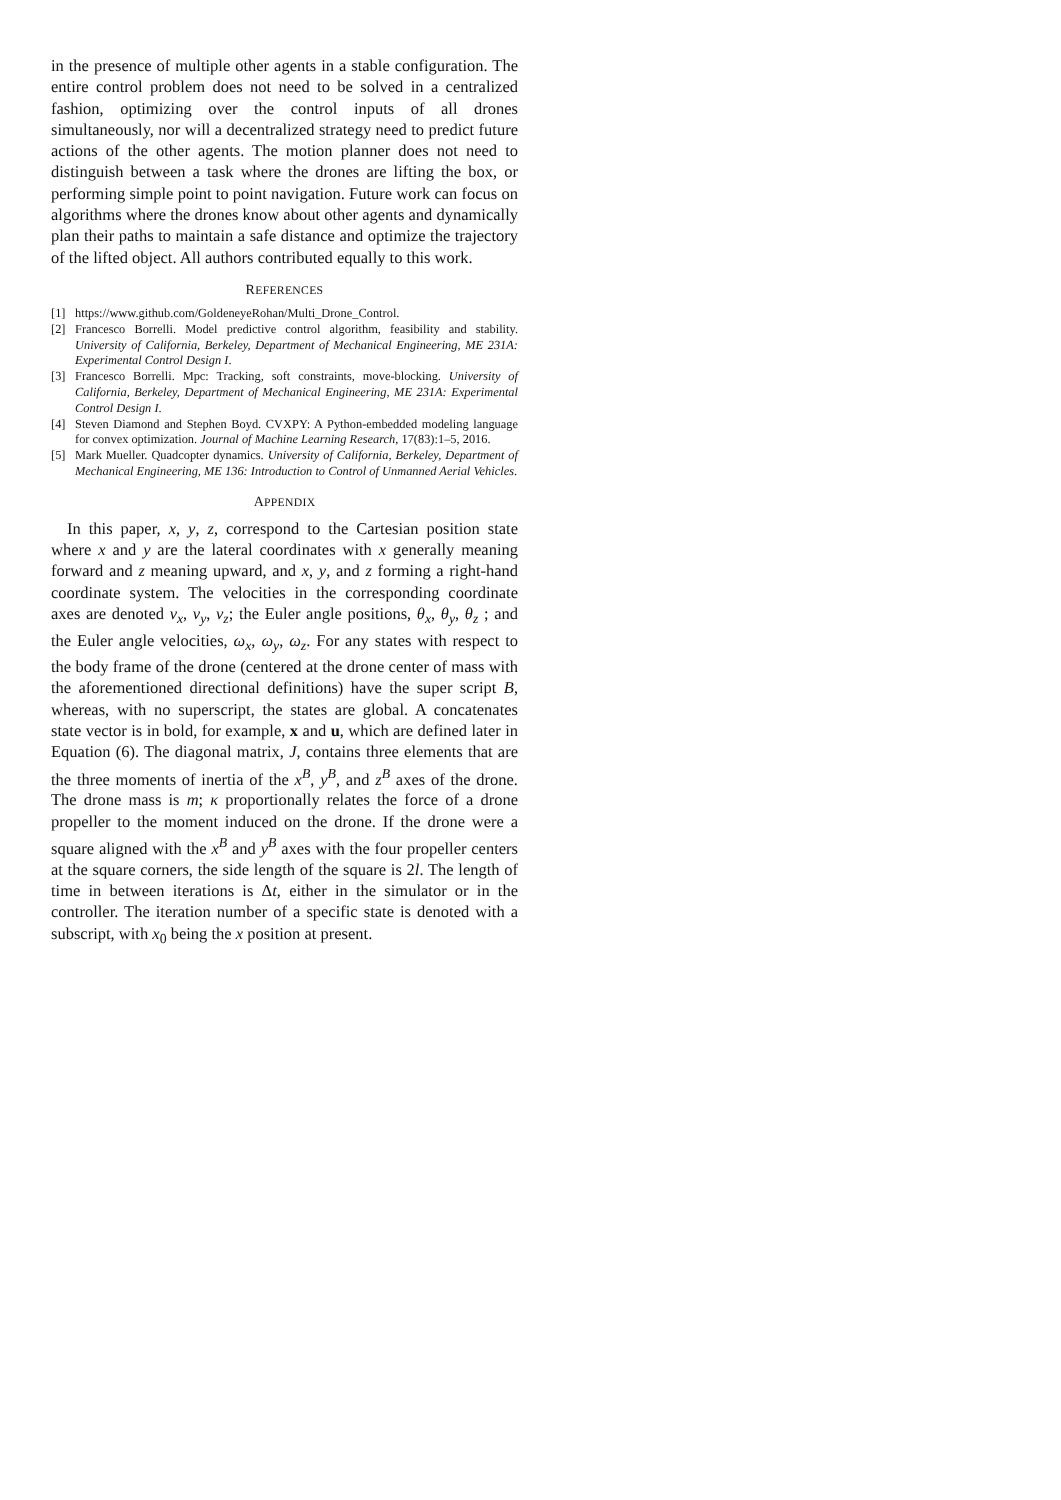in the presence of multiple other agents in a stable configuration. The entire control problem does not need to be solved in a centralized fashion, optimizing over the control inputs of all drones simultaneously, nor will a decentralized strategy need to predict future actions of the other agents. The motion planner does not need to distinguish between a task where the drones are lifting the box, or performing simple point to point navigation. Future work can focus on algorithms where the drones know about other agents and dynamically plan their paths to maintain a safe distance and optimize the trajectory of the lifted object. All authors contributed equally to this work.
REFERENCES
[1] https://www.github.com/GoldeneyeRohan/Multi_Drone_Control.
[2] Francesco Borrelli. Model predictive control algorithm, feasibility and stability. University of California, Berkeley, Department of Mechanical Engineering, ME 231A: Experimental Control Design I.
[3] Francesco Borrelli. Mpc: Tracking, soft constraints, move-blocking. University of California, Berkeley, Department of Mechanical Engineering, ME 231A: Experimental Control Design I.
[4] Steven Diamond and Stephen Boyd. CVXPY: A Python-embedded modeling language for convex optimization. Journal of Machine Learning Research, 17(83):1–5, 2016.
[5] Mark Mueller. Quadcopter dynamics. University of California, Berkeley, Department of Mechanical Engineering, ME 136: Introduction to Control of Unmanned Aerial Vehicles.
APPENDIX
In this paper, x, y, z, correspond to the Cartesian position state where x and y are the lateral coordinates with x generally meaning forward and z meaning upward, and x, y, and z forming a right-hand coordinate system. The velocities in the corresponding coordinate axes are denoted v<sub>x</sub>, v<sub>y</sub>, v<sub>z</sub>; the Euler angle positions, θ<sub>x</sub>, θ<sub>y</sub>, θ<sub>z</sub> ; and the Euler angle velocities, ω<sub>x</sub>, ω<sub>y</sub>, ω<sub>z</sub>. For any states with respect to the body frame of the drone (centered at the drone center of mass with the aforementioned directional definitions) have the super script B, whereas, with no superscript, the states are global. A concatenates state vector is in bold, for example, x and u, which are defined later in Equation (6). The diagonal matrix, J, contains three elements that are the three moments of inertia of the x<sup>B</sup>, y<sup>B</sup>, and z<sup>B</sup> axes of the drone. The drone mass is m; κ proportionally relates the force of a drone propeller to the moment induced on the drone. If the drone were a square aligned with the x<sup>B</sup> and y<sup>B</sup> axes with the four propeller centers at the square corners, the side length of the square is 2l. The length of time in between iterations is Δt, either in the simulator or in the controller. The iteration number of a specific state is denoted with a subscript, with x<sub>0</sub> being the x position at present.